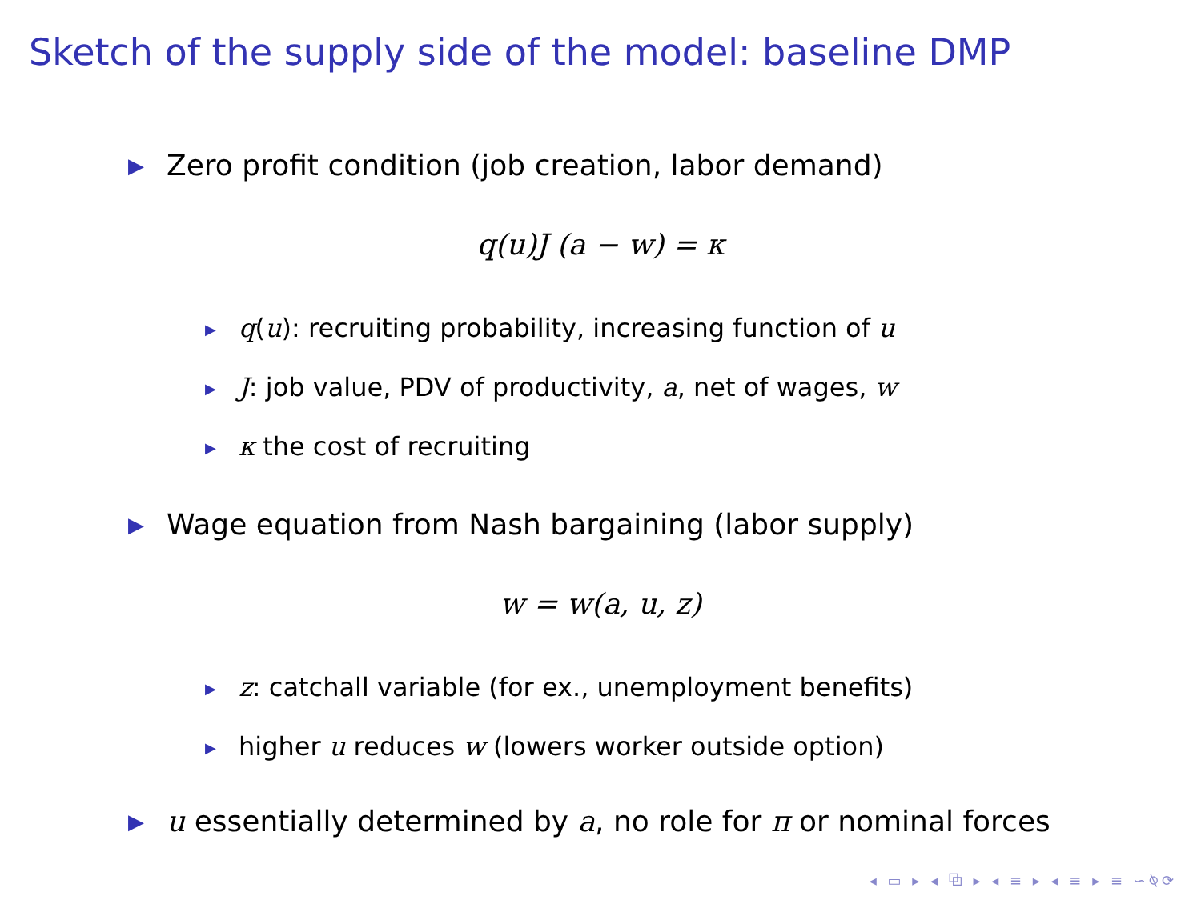Sketch of the supply side of the model: baseline DMP
▶ Zero profit condition (job creation, labor demand)
q(u)J (a − w) = κ
▶ q(u): recruiting probability, increasing function of u
▶ J: job value, PDV of productivity, a, net of wages, w
▶ κ the cost of recruiting
▶ Wage equation from Nash bargaining (labor supply)
w = w(a, u, z)
▶ z: catchall variable (for ex., unemployment benefits)
▶ higher u reduces w (lowers worker outside option)
▶ u essentially determined by a, no role for π or nominal forces
◂ ▭ ▸ ◂ ⧉ ▸ ◂ ≡ ▸ ◂ ≡ ▸ ≡ ∽⍉⟳